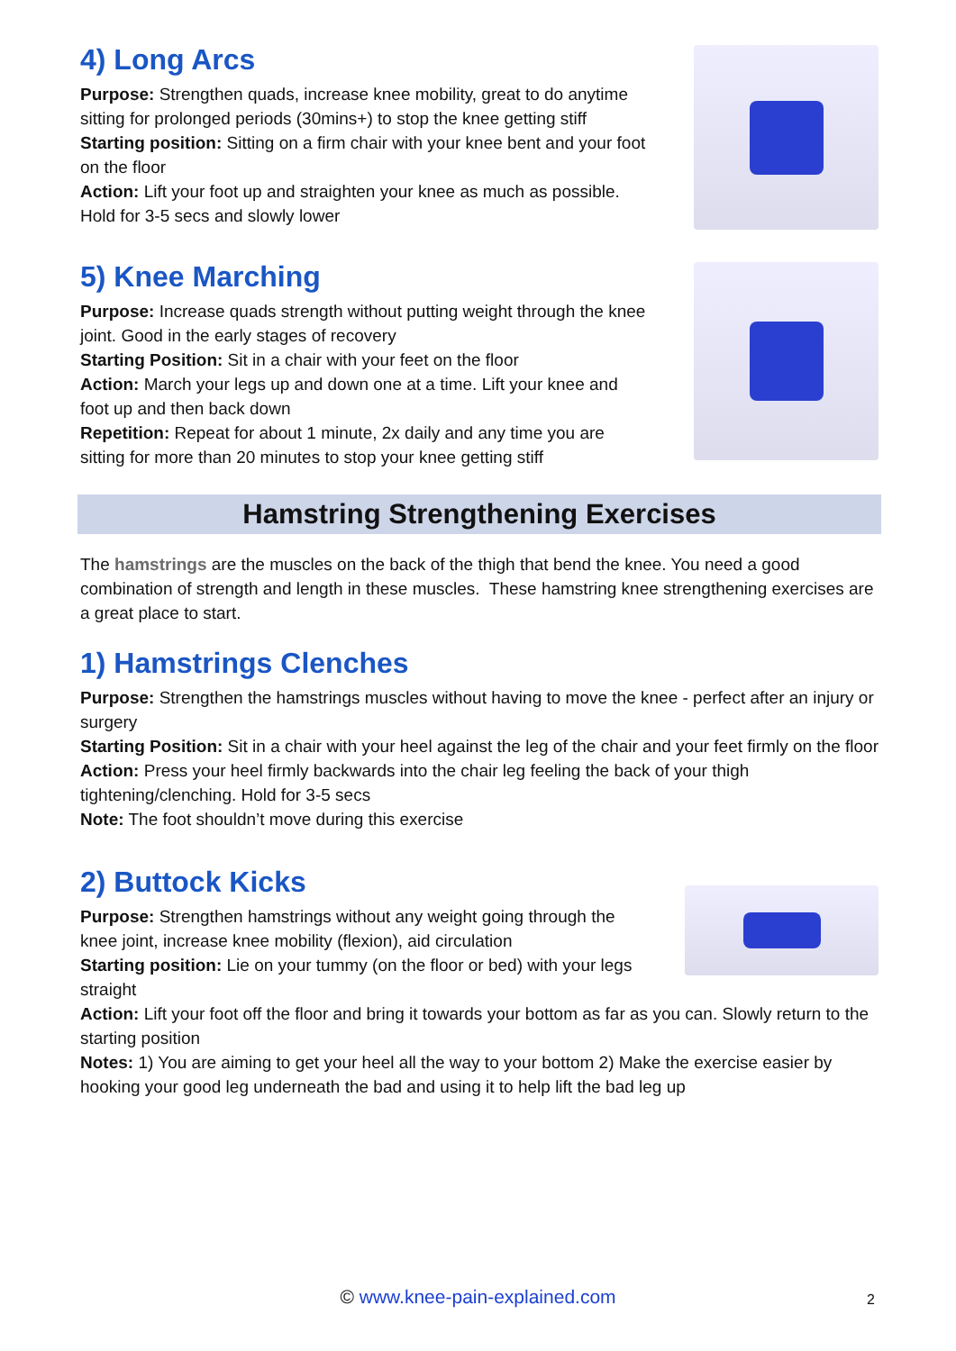4) Long Arcs
Purpose: Strengthen quads, increase knee mobility, great to do anytime sitting for prolonged periods (30mins+) to stop the knee getting stiff
Starting position: Sitting on a firm chair with your knee bent and your foot on the floor
Action: Lift your foot up and straighten your knee as much as possible. Hold for 3-5 secs and slowly lower
5) Knee Marching
Purpose: Increase quads strength without putting weight through the knee joint. Good in the early stages of recovery
Starting Position: Sit in a chair with your feet on the floor
Action: March your legs up and down one at a time. Lift your knee and foot up and then back down
Repetition: Repeat for about 1 minute, 2x daily and any time you are sitting for more than 20 minutes to stop your knee getting stiff
Hamstring Strengthening Exercises
The hamstrings are the muscles on the back of the thigh that bend the knee. You need a good combination of strength and length in these muscles. These hamstring knee strengthening exercises are a great place to start.
1) Hamstrings Clenches
Purpose: Strengthen the hamstrings muscles without having to move the knee - perfect after an injury or surgery
Starting Position: Sit in a chair with your heel against the leg of the chair and your feet firmly on the floor
Action: Press your heel firmly backwards into the chair leg feeling the back of your thigh tightening/clenching. Hold for 3-5 secs
Note: The foot shouldn’t move during this exercise
2) Buttock Kicks
Purpose: Strengthen hamstrings without any weight going through the knee joint, increase knee mobility (flexion), aid circulation
Starting position: Lie on your tummy (on the floor or bed) with your legs straight
Action: Lift your foot off the floor and bring it towards your bottom as far as you can. Slowly return to the starting position
Notes: 1) You are aiming to get your heel all the way to your bottom 2) Make the exercise easier by hooking your good leg underneath the bad and using it to help lift the bad leg up
© www.knee-pain-explained.com 2